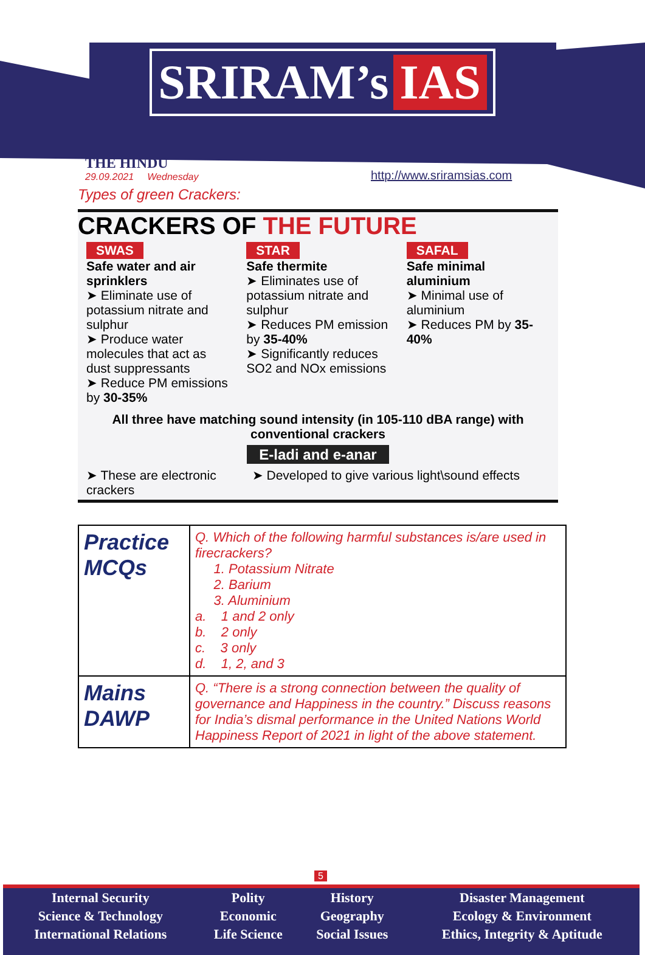SRIRAM’s IAS
THE HINDU
29.09.2021 Wednesday
http://www.sriramsias.com
Types of green Crackers:
CRACKERS OF THE FUTURE
SWAS
Safe water and air sprinklers
➤ Eliminate use of potassium nitrate and sulphur
➤ Produce water molecules that act as dust suppressants
➤ Reduce PM emissions by 30-35%
STAR
Safe thermite
➤ Eliminates use of potassium nitrate and sulphur
➤ Reduces PM emission by 35-40%
➤ Significantly reduces SO2 and NOx emissions
SAFAL
Safe minimal aluminium
➤ Minimal use of aluminium
➤ Reduces PM by 35-40%
All three have matching sound intensity (in 105-110 dBA range) with conventional crackers
E-ladi and e-anar
➤ These are electronic crackers
➤ Developed to give various light\sound effects
| Practice MCQs | Q. Which of the following harmful substances is/are used in firecrackers? 1. Potassium Nitrate 2. Barium 3. Aluminium a. 1 and 2 only b. 2 only c. 3 only d. 1, 2, and 3 |
| Mains DAWP | Q. “There is a strong connection between the quality of governance and Happiness in the country.” Discuss reasons for India’s dismal performance in the United Nations World Happiness Report of 2021 in light of the above statement. |
5
| Internal Security | Polity | History | Disaster Management |
| Science & Technology | Economic | Geography | Ecology & Environment |
| International Relations | Life Science | Social Issues | Ethics, Integrity & Aptitude |